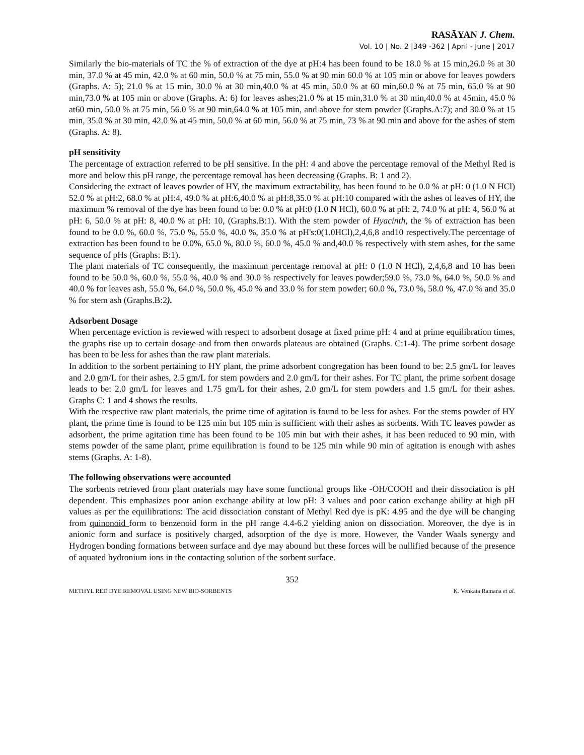RASĀYAN J. Chem.
Vol. 10 | No. 2 |349 -362 | April - June | 2017
Similarly the bio-materials of TC the % of extraction of the dye at pH:4 has been found to be 18.0 % at 15 min,26.0 % at 30 min, 37.0 % at 45 min, 42.0 % at 60 min, 50.0 % at 75 min, 55.0 % at 90 min 60.0 % at 105 min or above for leaves powders (Graphs. A: 5); 21.0 % at 15 min, 30.0 % at 30 min,40.0 % at 45 min, 50.0 % at 60 min,60.0 % at 75 min, 65.0 % at 90 min,73.0 % at 105 min or above (Graphs. A: 6) for leaves ashes;21.0 % at 15 min,31.0 % at 30 min,40.0 % at 45min, 45.0 % at60 min, 50.0 % at 75 min, 56.0 % at 90 min,64.0 % at 105 min, and above for stem powder (Graphs.A:7); and 30.0 % at 15 min, 35.0 % at 30 min, 42.0 % at 45 min, 50.0 % at 60 min, 56.0 % at 75 min, 73 % at 90 min and above for the ashes of stem (Graphs. A: 8).
pH sensitivity
The percentage of extraction referred to be pH sensitive. In the pH: 4 and above the percentage removal of the Methyl Red is more and below this pH range, the percentage removal has been decreasing (Graphs. B: 1 and 2).
Considering the extract of leaves powder of HY, the maximum extractability, has been found to be 0.0 % at pH: 0 (1.0 N HCl) 52.0 % at pH:2, 68.0 % at pH:4, 49.0 % at pH:6,40.0 % at pH:8,35.0 % at pH:10 compared with the ashes of leaves of HY, the maximum % removal of the dye has been found to be: 0.0 % at pH:0 (1.0 N HCl), 60.0 % at pH: 2, 74.0 % at pH: 4, 56.0 % at pH: 6, 50.0 % at pH: 8, 40.0 % at pH: 10, (Graphs.B:1). With the stem powder of Hyacinth, the % of extraction has been found to be 0.0 %, 60.0 %, 75.0 %, 55.0 %, 40.0 %, 35.0 % at pH's:0(1.0HCl),2,4,6,8 and10 respectively.The percentage of extraction has been found to be 0.0%, 65.0 %, 80.0 %, 60.0 %, 45.0 % and,40.0 % respectively with stem ashes, for the same sequence of pHs (Graphs: B:1).
The plant materials of TC consequently, the maximum percentage removal at pH: 0 (1.0 N HCl), 2,4,6,8 and 10 has been found to be 50.0 %, 60.0 %, 55.0 %, 40.0 % and 30.0 % respectively for leaves powder;59.0 %, 73.0 %, 64.0 %, 50.0 % and 40.0 % for leaves ash, 55.0 %, 64.0 %, 50.0 %, 45.0 % and 33.0 % for stem powder; 60.0 %, 73.0 %, 58.0 %, 47.0 % and 35.0 % for stem ash (Graphs.B:2).
Adsorbent Dosage
When percentage eviction is reviewed with respect to adsorbent dosage at fixed prime pH: 4 and at prime equilibration times, the graphs rise up to certain dosage and from then onwards plateaus are obtained (Graphs. C:1-4). The prime sorbent dosage has been to be less for ashes than the raw plant materials.
In addition to the sorbent pertaining to HY plant, the prime adsorbent congregation has been found to be: 2.5 gm/L for leaves and 2.0 gm/L for their ashes, 2.5 gm/L for stem powders and 2.0 gm/L for their ashes. For TC plant, the prime sorbent dosage leads to be: 2.0 gm/L for leaves and 1.75 gm/L for their ashes, 2.0 gm/L for stem powders and 1.5 gm/L for their ashes. Graphs C: 1 and 4 shows the results.
With the respective raw plant materials, the prime time of agitation is found to be less for ashes. For the stems powder of HY plant, the prime time is found to be 125 min but 105 min is sufficient with their ashes as sorbents. With TC leaves powder as adsorbent, the prime agitation time has been found to be 105 min but with their ashes, it has been reduced to 90 min, with stems powder of the same plant, prime equilibration is found to be 125 min while 90 min of agitation is enough with ashes stems (Graphs. A: 1-8).
The following observations were accounted
The sorbents retrieved from plant materials may have some functional groups like -OH/COOH and their dissociation is pH dependent. This emphasizes poor anion exchange ability at low pH: 3 values and poor cation exchange ability at high pH values as per the equilibrations: The acid dissociation constant of Methyl Red dye is pK: 4.95 and the dye will be changing from quinonoid form to benzenoid form in the pH range 4.4-6.2 yielding anion on dissociation. Moreover, the dye is in anionic form and surface is positively charged, adsorption of the dye is more. However, the Vander Waals synergy and Hydrogen bonding formations between surface and dye may abound but these forces will be nullified because of the presence of aquated hydronium ions in the contacting solution of the sorbent surface.
352
METHYL RED DYE REMOVAL USING NEW BIO-SORBENTS K. Venkata Ramana et al.